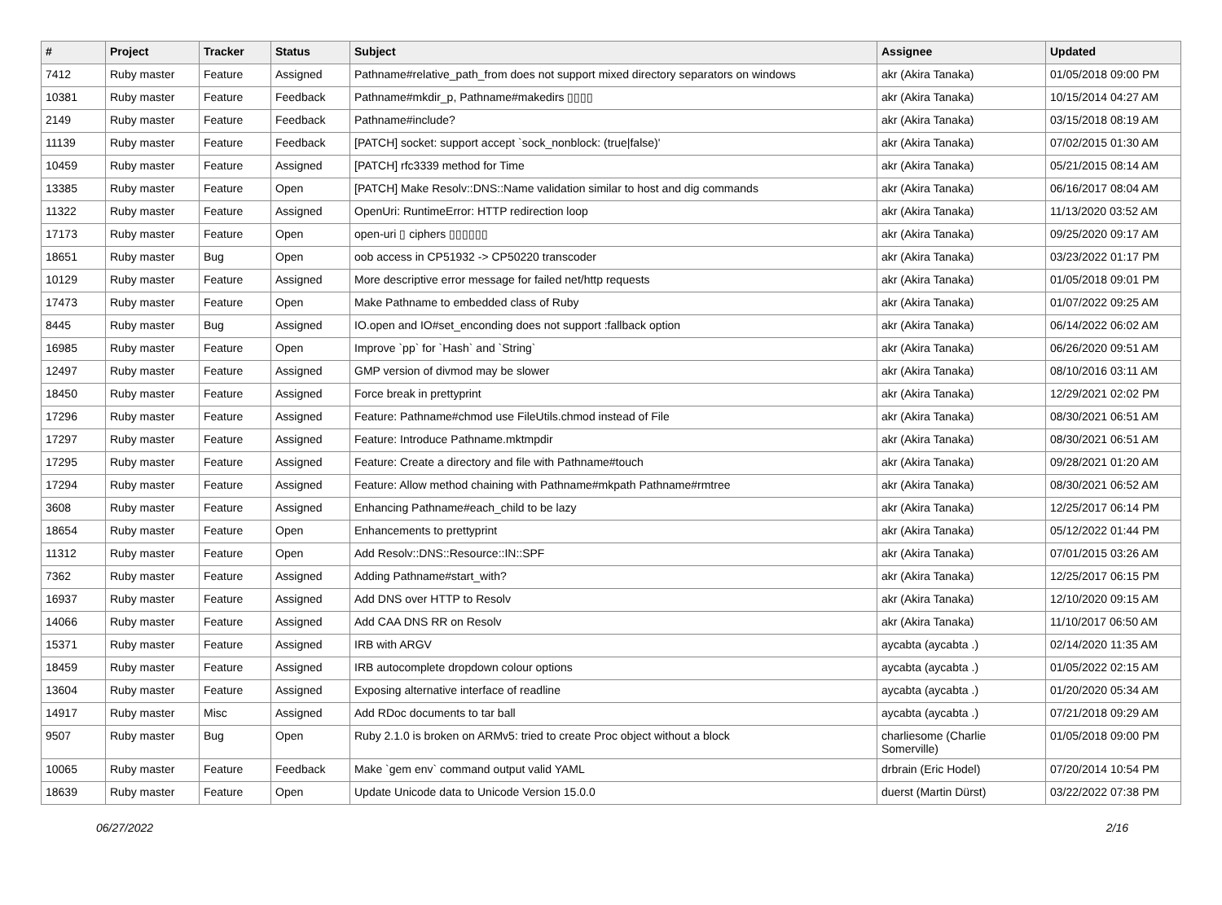| # | Project | Tracker | Status | Subject | Assignee | Updated |
| --- | --- | --- | --- | --- | --- | --- |
| 7412 | Ruby master | Feature | Assigned | Pathname#relative_path_from does not support mixed directory separators on windows | akr (Akira Tanaka) | 01/05/2018 09:00 PM |
| 10381 | Ruby master | Feature | Feedback | Pathname#mkdir_p, Pathname#makedirs ▯▯▯▯ | akr (Akira Tanaka) | 10/15/2014 04:27 AM |
| 2149 | Ruby master | Feature | Feedback | Pathname#include? | akr (Akira Tanaka) | 03/15/2018 08:19 AM |
| 11139 | Ruby master | Feature | Feedback | [PATCH] socket: support accept `sock_nonblock: (true/false)' | akr (Akira Tanaka) | 07/02/2015 01:30 AM |
| 10459 | Ruby master | Feature | Assigned | [PATCH] rfc3339 method for Time | akr (Akira Tanaka) | 05/21/2015 08:14 AM |
| 13385 | Ruby master | Feature | Open | [PATCH] Make Resolv::DNS::Name validation similar to host and dig commands | akr (Akira Tanaka) | 06/16/2017 08:04 AM |
| 11322 | Ruby master | Feature | Assigned | OpenUri: RuntimeError: HTTP redirection loop | akr (Akira Tanaka) | 11/13/2020 03:52 AM |
| 17173 | Ruby master | Feature | Open | open-uri ▯ ciphers ▯▯▯▯▯▯ | akr (Akira Tanaka) | 09/25/2020 09:17 AM |
| 18651 | Ruby master | Bug | Open | oob access in CP51932 -> CP50220 transcoder | akr (Akira Tanaka) | 03/23/2022 01:17 PM |
| 10129 | Ruby master | Feature | Assigned | More descriptive error message for failed net/http requests | akr (Akira Tanaka) | 01/05/2018 09:01 PM |
| 17473 | Ruby master | Feature | Open | Make Pathname to embedded class of Ruby | akr (Akira Tanaka) | 01/07/2022 09:25 AM |
| 8445 | Ruby master | Bug | Assigned | IO.open and IO#set_enconding does not support :fallback option | akr (Akira Tanaka) | 06/14/2022 06:02 AM |
| 16985 | Ruby master | Feature | Open | Improve `pp` for `Hash` and `String` | akr (Akira Tanaka) | 06/26/2020 09:51 AM |
| 12497 | Ruby master | Feature | Assigned | GMP version of divmod may be slower | akr (Akira Tanaka) | 08/10/2016 03:11 AM |
| 18450 | Ruby master | Feature | Assigned | Force break in prettyprint | akr (Akira Tanaka) | 12/29/2021 02:02 PM |
| 17296 | Ruby master | Feature | Assigned | Feature: Pathname#chmod use FileUtils.chmod instead of File | akr (Akira Tanaka) | 08/30/2021 06:51 AM |
| 17297 | Ruby master | Feature | Assigned | Feature: Introduce Pathname.mktmpdir | akr (Akira Tanaka) | 08/30/2021 06:51 AM |
| 17295 | Ruby master | Feature | Assigned | Feature: Create a directory and file with Pathname#touch | akr (Akira Tanaka) | 09/28/2021 01:20 AM |
| 17294 | Ruby master | Feature | Assigned | Feature: Allow method chaining with Pathname#mkpath Pathname#rmtree | akr (Akira Tanaka) | 08/30/2021 06:52 AM |
| 3608 | Ruby master | Feature | Assigned | Enhancing Pathname#each_child to be lazy | akr (Akira Tanaka) | 12/25/2017 06:14 PM |
| 18654 | Ruby master | Feature | Open | Enhancements to prettyprint | akr (Akira Tanaka) | 05/12/2022 01:44 PM |
| 11312 | Ruby master | Feature | Open | Add Resolv::DNS::Resource::IN::SPF | akr (Akira Tanaka) | 07/01/2015 03:26 AM |
| 7362 | Ruby master | Feature | Assigned | Adding Pathname#start_with? | akr (Akira Tanaka) | 12/25/2017 06:15 PM |
| 16937 | Ruby master | Feature | Assigned | Add DNS over HTTP to Resolv | akr (Akira Tanaka) | 12/10/2020 09:15 AM |
| 14066 | Ruby master | Feature | Assigned | Add CAA DNS RR on Resolv | akr (Akira Tanaka) | 11/10/2017 06:50 AM |
| 15371 | Ruby master | Feature | Assigned | IRB with ARGV | aycabta (aycabta .) | 02/14/2020 11:35 AM |
| 18459 | Ruby master | Feature | Assigned | IRB autocomplete dropdown colour options | aycabta (aycabta .) | 01/05/2022 02:15 AM |
| 13604 | Ruby master | Feature | Assigned | Exposing alternative interface of readline | aycabta (aycabta .) | 01/20/2020 05:34 AM |
| 14917 | Ruby master | Misc | Assigned | Add RDoc documents to tar ball | aycabta (aycabta .) | 07/21/2018 09:29 AM |
| 9507 | Ruby master | Bug | Open | Ruby 2.1.0 is broken on ARMv5: tried to create Proc object without a block | charliesome (Charlie Somerville) | 01/05/2018 09:00 PM |
| 10065 | Ruby master | Feature | Feedback | Make `gem env` command output valid YAML | drbrain (Eric Hodel) | 07/20/2014 10:54 PM |
| 18639 | Ruby master | Feature | Open | Update Unicode data to Unicode Version 15.0.0 | duerst (Martin Dürst) | 03/22/2022 07:38 PM |
06/27/2022 2/16